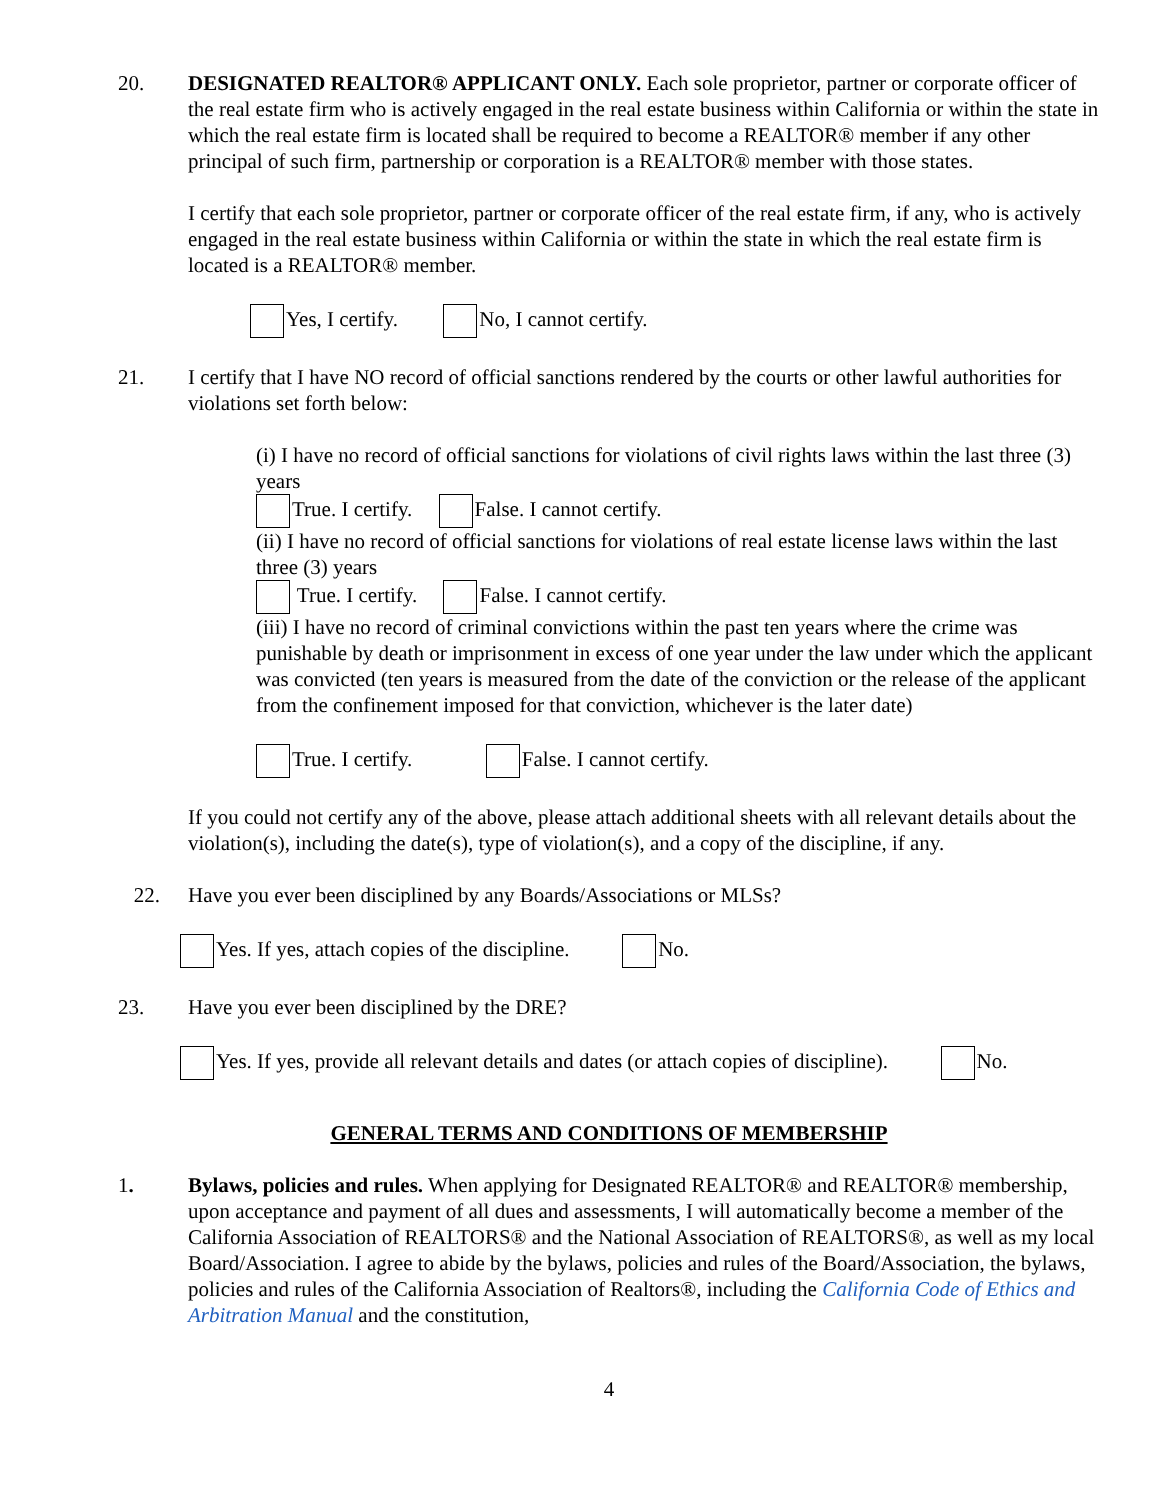20. DESIGNATED REALTOR® APPLICANT ONLY. Each sole proprietor, partner or corporate officer of the real estate firm who is actively engaged in the real estate business within California or within the state in which the real estate firm is located shall be required to become a REALTOR® member if any other principal of such firm, partnership or corporation is a REALTOR® member with those states.
I certify that each sole proprietor, partner or corporate officer of the real estate firm, if any, who is actively engaged in the real estate business within California or within the state in which the real estate firm is located is a REALTOR® member.
Yes, I certify. No, I cannot certify.
21. I certify that I have NO record of official sanctions rendered by the courts or other lawful authorities for violations set forth below:
(i) I have no record of official sanctions for violations of civil rights laws within the last three (3) years
True. I certify. False. I cannot certify.
(ii) I have no record of official sanctions for violations of real estate license laws within the last three (3) years
True. I certify. False. I cannot certify.
(iii) I have no record of criminal convictions within the past ten years where the crime was punishable by death or imprisonment in excess of one year under the law under which the applicant was convicted (ten years is measured from the date of the conviction or the release of the applicant from the confinement imposed for that conviction, whichever is the later date)
True. I certify. False. I cannot certify.
If you could not certify any of the above, please attach additional sheets with all relevant details about the violation(s), including the date(s), type of violation(s), and a copy of the discipline, if any.
22. Have you ever been disciplined by any Boards/Associations or MLSs?
Yes. If yes, attach copies of the discipline. No.
23. Have you ever been disciplined by the DRE?
Yes. If yes, provide all relevant details and dates (or attach copies of discipline). No.
GENERAL TERMS AND CONDITIONS OF MEMBERSHIP
1. Bylaws, policies and rules. When applying for Designated REALTOR® and REALTOR® membership, upon acceptance and payment of all dues and assessments, I will automatically become a member of the California Association of REALTORS® and the National Association of REALTORS®, as well as my local Board/Association. I agree to abide by the bylaws, policies and rules of the Board/Association, the bylaws, policies and rules of the California Association of Realtors®, including the California Code of Ethics and Arbitration Manual and the constitution,
4